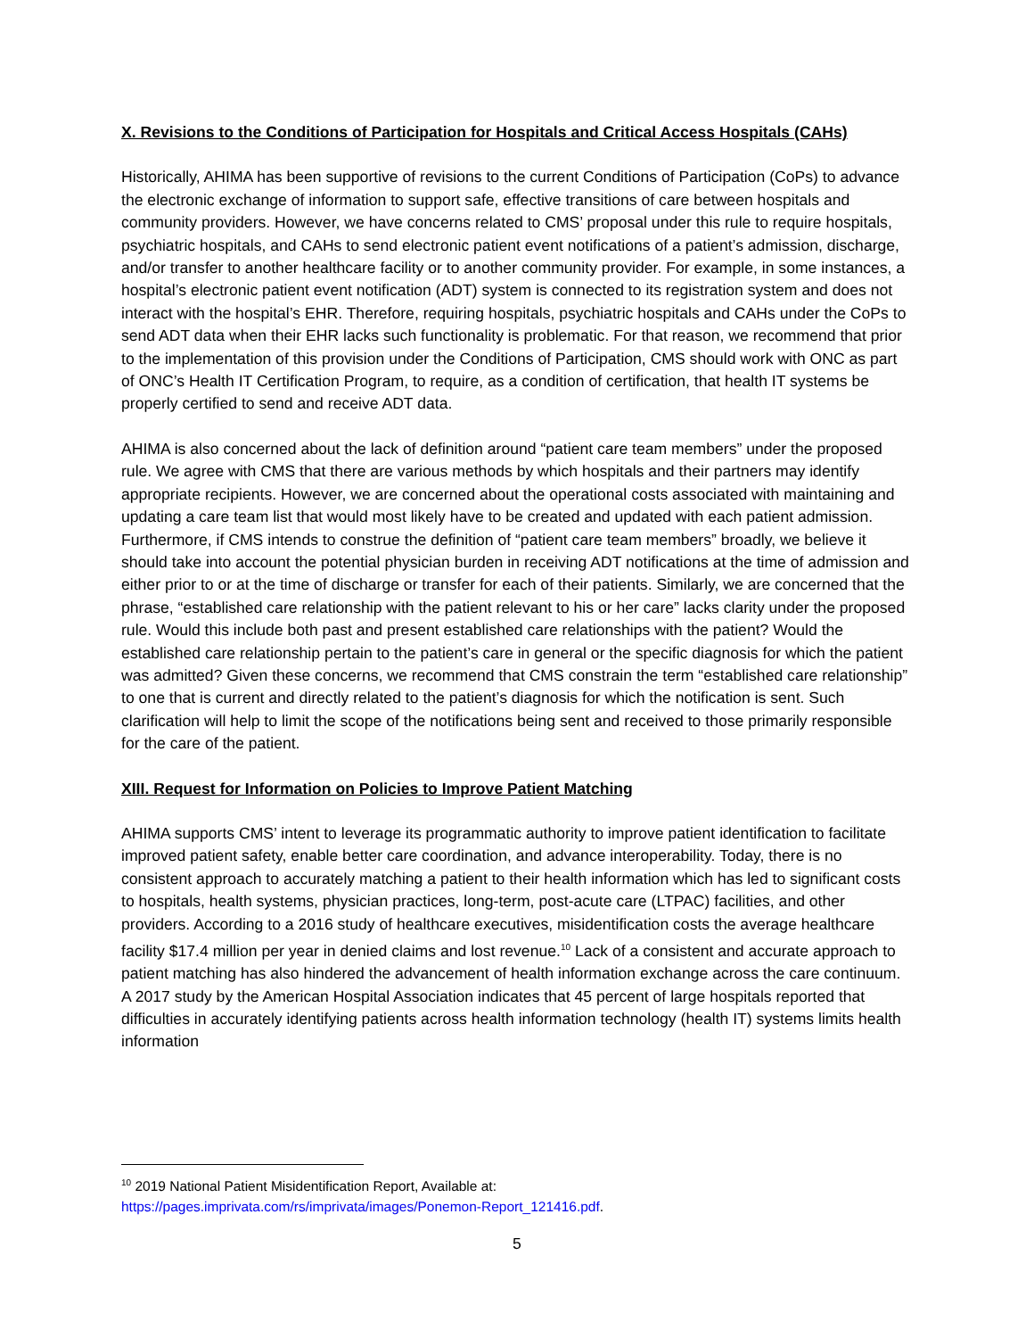X. Revisions to the Conditions of Participation for Hospitals and Critical Access Hospitals (CAHs)
Historically, AHIMA has been supportive of revisions to the current Conditions of Participation (CoPs) to advance the electronic exchange of information to support safe, effective transitions of care between hospitals and community providers. However, we have concerns related to CMS’ proposal under this rule to require hospitals, psychiatric hospitals, and CAHs to send electronic patient event notifications of a patient’s admission, discharge, and/or transfer to another healthcare facility or to another community provider. For example, in some instances, a hospital’s electronic patient event notification (ADT) system is connected to its registration system and does not interact with the hospital’s EHR. Therefore, requiring hospitals, psychiatric hospitals and CAHs under the CoPs to send ADT data when their EHR lacks such functionality is problematic. For that reason, we recommend that prior to the implementation of this provision under the Conditions of Participation, CMS should work with ONC as part of ONC’s Health IT Certification Program, to require, as a condition of certification, that health IT systems be properly certified to send and receive ADT data.
AHIMA is also concerned about the lack of definition around “patient care team members” under the proposed rule. We agree with CMS that there are various methods by which hospitals and their partners may identify appropriate recipients. However, we are concerned about the operational costs associated with maintaining and updating a care team list that would most likely have to be created and updated with each patient admission. Furthermore, if CMS intends to construe the definition of “patient care team members” broadly, we believe it should take into account the potential physician burden in receiving ADT notifications at the time of admission and either prior to or at the time of discharge or transfer for each of their patients. Similarly, we are concerned that the phrase, “established care relationship with the patient relevant to his or her care” lacks clarity under the proposed rule. Would this include both past and present established care relationships with the patient? Would the established care relationship pertain to the patient’s care in general or the specific diagnosis for which the patient was admitted? Given these concerns, we recommend that CMS constrain the term “established care relationship” to one that is current and directly related to the patient’s diagnosis for which the notification is sent. Such clarification will help to limit the scope of the notifications being sent and received to those primarily responsible for the care of the patient.
XIII. Request for Information on Policies to Improve Patient Matching
AHIMA supports CMS’ intent to leverage its programmatic authority to improve patient identification to facilitate improved patient safety, enable better care coordination, and advance interoperability. Today, there is no consistent approach to accurately matching a patient to their health information which has led to significant costs to hospitals, health systems, physician practices, long-term, post-acute care (LTPAC) facilities, and other providers. According to a 2016 study of healthcare executives, misidentification costs the average healthcare facility $17.4 million per year in denied claims and lost revenue.<sup>10</sup> Lack of a consistent and accurate approach to patient matching has also hindered the advancement of health information exchange across the care continuum. A 2017 study by the American Hospital Association indicates that 45 percent of large hospitals reported that difficulties in accurately identifying patients across health information technology (health IT) systems limits health information
<sup>10</sup> 2019 National Patient Misidentification Report, Available at:
https://pages.imprivata.com/rs/imprivata/images/Ponemon-Report_121416.pdf.
5